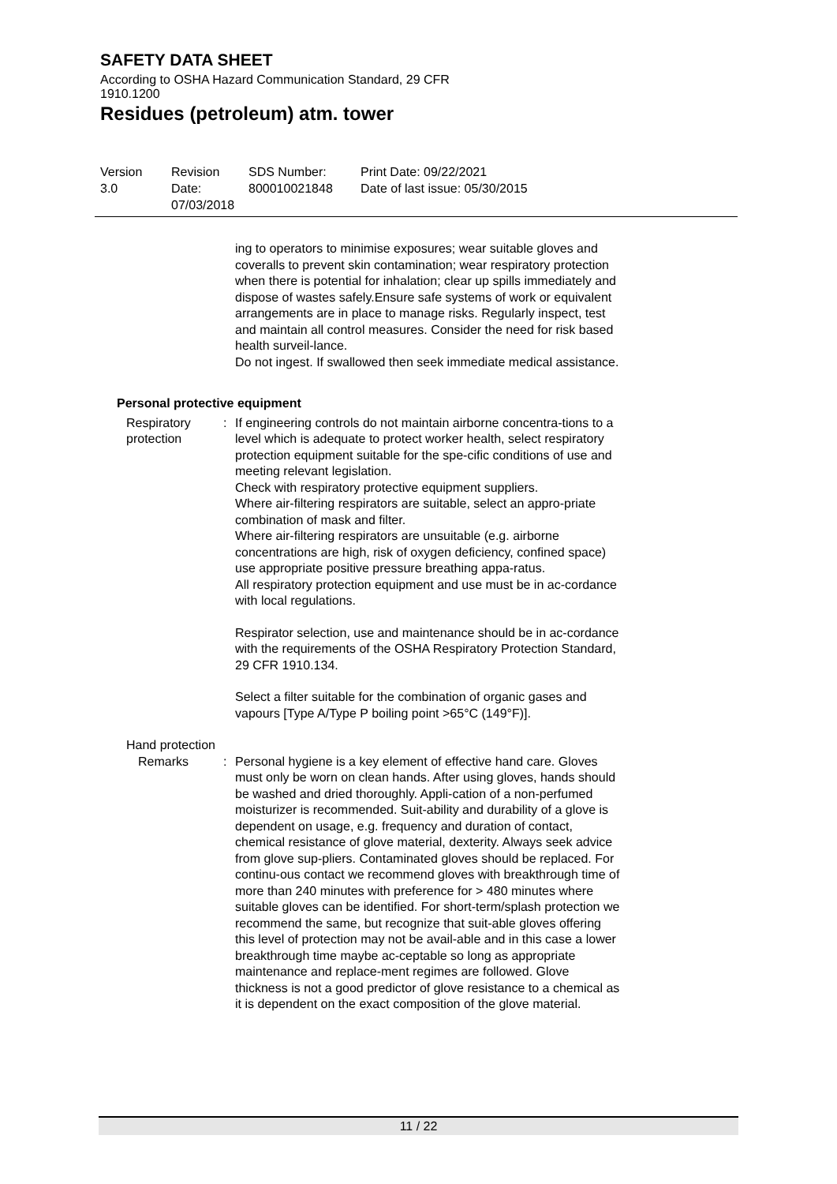SAFETY DATA SHEET
According to OSHA Hazard Communication Standard, 29 CFR 1910.1200
Residues (petroleum) atm. tower
Version
3.0
Revision Date:
07/03/2018
SDS Number:
800010021848
Print Date: 09/22/2021
Date of last issue: 05/30/2015
ing to operators to minimise exposures; wear suitable gloves and coveralls to prevent skin contamination; wear respiratory protection when there is potential for inhalation; clear up spills immediately and dispose of wastes safely.Ensure safe systems of work or equivalent arrangements are in place to manage risks. Regularly inspect, test and maintain all control measures. Consider the need for risk based health surveil-lance.
Do not ingest. If swallowed then seek immediate medical assistance.
Personal protective equipment
Respiratory protection : If engineering controls do not maintain airborne concentra-tions to a level which is adequate to protect worker health, select respiratory protection equipment suitable for the spe-cific conditions of use and meeting relevant legislation.
Check with respiratory protective equipment suppliers.
Where air-filtering respirators are suitable, select an appro-priate combination of mask and filter.
Where air-filtering respirators are unsuitable (e.g. airborne concentrations are high, risk of oxygen deficiency, confined space) use appropriate positive pressure breathing appa-ratus.
All respiratory protection equipment and use must be in ac-cordance with local regulations.
Respirator selection, use and maintenance should be in ac-cordance with the requirements of the OSHA Respiratory Protection Standard, 29 CFR 1910.134.
Select a filter suitable for the combination of organic gases and vapours [Type A/Type P boiling point >65°C (149°F)].
Hand protection
Remarks : Personal hygiene is a key element of effective hand care. Gloves must only be worn on clean hands. After using gloves, hands should be washed and dried thoroughly. Appli-cation of a non-perfumed moisturizer is recommended. Suit-ability and durability of a glove is dependent on usage, e.g. frequency and duration of contact, chemical resistance of glove material, dexterity. Always seek advice from glove sup-pliers. Contaminated gloves should be replaced. For continu-ous contact we recommend gloves with breakthrough time of more than 240 minutes with preference for > 480 minutes where suitable gloves can be identified. For short-term/splash protection we recommend the same, but recognize that suit-able gloves offering this level of protection may not be avail-able and in this case a lower breakthrough time maybe ac-ceptable so long as appropriate maintenance and replace-ment regimes are followed. Glove thickness is not a good predictor of glove resistance to a chemical as it is dependent on the exact composition of the glove material.
11 / 22